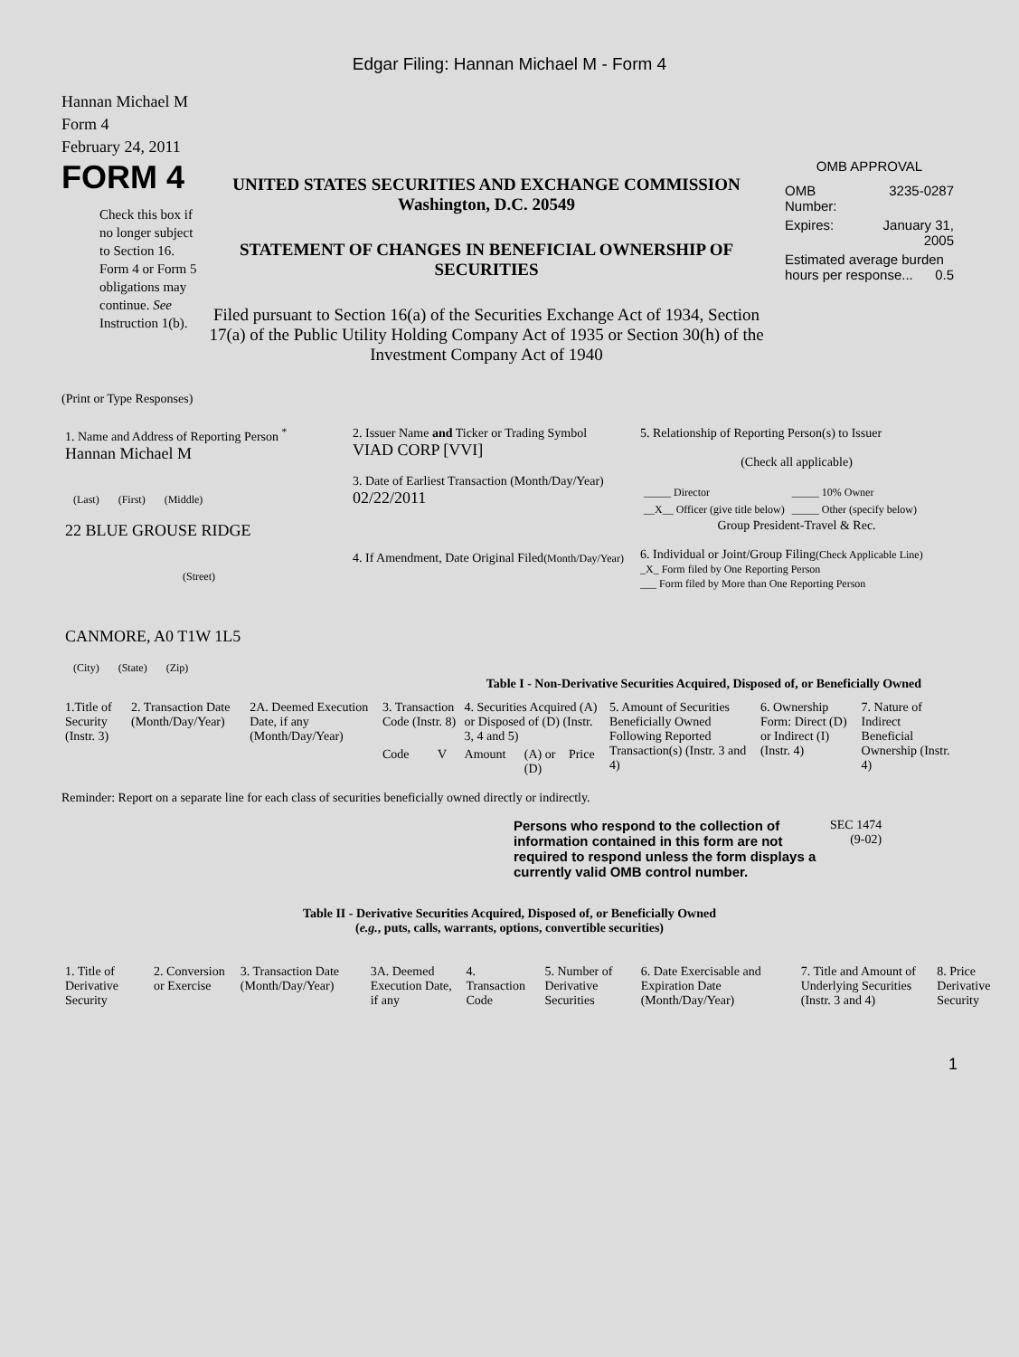Edgar Filing: Hannan Michael M - Form 4
Hannan Michael M
Form 4
February 24, 2011
FORM 4
Check this box if no longer subject to Section 16. Form 4 or Form 5 obligations may continue. See Instruction 1(b).
UNITED STATES SECURITIES AND EXCHANGE COMMISSION
Washington, D.C. 20549
STATEMENT OF CHANGES IN BENEFICIAL OWNERSHIP OF SECURITIES
Filed pursuant to Section 16(a) of the Securities Exchange Act of 1934, Section 17(a) of the Public Utility Holding Company Act of 1935 or Section 30(h) of the Investment Company Act of 1940
OMB APPROVAL
| OMB Number: | 3235-0287 |
| Expires: | January 31, 2005 |
| Estimated average burden hours per response... 0.5 | |
(Print or Type Responses)
| 1. Name and Address of Reporting Person <sup>*</sup> Hannan Michael M (Last) (First) (Middle) 22 BLUE GROUSE RIDGE (Street) CANMORE, A0 T1W 1L5 (City) (State) (Zip) | 2. Issuer Name and Ticker or Trading Symbol VIAD CORP [VVI] 3. Date of Earliest Transaction (Month/Day/Year) 02/22/2011 4. If Amendment, Date Original Filed (Month/Day/Year) | 5. Relationship of Reporting Person(s) to Issuer (Check all applicable) / _____ Director / _____ 10% Owner / / __X__ Officer (give title below) / _____ Other (specify below) / Group President-Travel & Rec. 6. Individual or Joint/Group Filing (Check Applicable Line) _X_ Form filed by One Reporting Person ___ Form filed by More than One Reporting Person |
Table I - Non-Derivative Securities Acquired, Disposed of, or Beneficially Owned
| 1.Title of Security (Instr. 3) | 2. Transaction Date (Month/Day/Year) | 2A. Deemed Execution Date, if any (Month/Day/Year) | 3. Transaction Code (Instr. 8) | | 4. Securities Acquired (A) or Disposed of (D) (Instr. 3, 4 and 5) | | | 5. Amount of Securities Beneficially Owned Following Reported Transaction(s) (Instr. 3 and 4) | 6. Ownership Form: Direct (D) or Indirect (I) (Instr. 4) | 7. Nature of Indirect Beneficial Ownership (Instr. 4) |
| --- | --- | --- | --- | --- | --- | --- | --- | --- | --- | --- |
| | | | Code | V | Amount | (A) or (D) | Price | | | |
Reminder: Report on a separate line for each class of securities beneficially owned directly or indirectly.
Persons who respond to the collection of information contained in this form are not required to respond unless the form displays a currently valid OMB control number.
SEC 1474
(9-02)
Table II - Derivative Securities Acquired, Disposed of, or Beneficially Owned
(e.g., puts, calls, warrants, options, convertible securities)
| 1. Title of Derivative Security | 2. Conversion or Exercise | 3. Transaction Date (Month/Day/Year) | 3A. Deemed Execution Date, if any | 4. Transaction Code | 5. Number of Derivative Securities | 6. Date Exercisable and Expiration Date (Month/Day/Year) | 7. Title and Amount of Underlying Securities (Instr. 3 and 4) | 8. Price Derivative Security |
| --- | --- | --- | --- | --- | --- | --- | --- | --- |
1